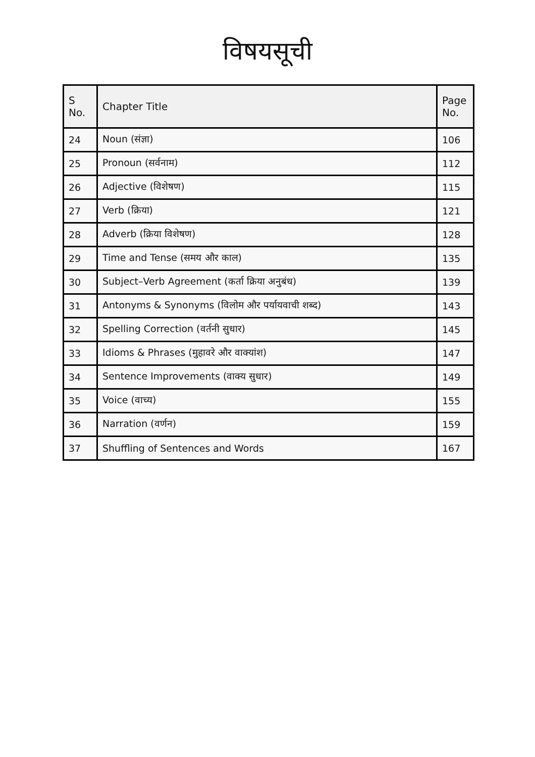विषयसूची
| S No. | Chapter Title | Page No. |
| --- | --- | --- |
| 24 | Noun (संज्ञा) | 106 |
| 25 | Pronoun (सर्वनाम) | 112 |
| 26 | Adjective (विशेषण) | 115 |
| 27 | Verb (क्रिया) | 121 |
| 28 | Adverb (क्रिया विशेषण) | 128 |
| 29 | Time and Tense (समय और काल) | 135 |
| 30 | Subject–Verb Agreement (कर्ता क्रिया अनुबंध) | 139 |
| 31 | Antonyms & Synonyms (विलोम और पर्यायवाची शब्द) | 143 |
| 32 | Spelling Correction (वर्तनी सुधार) | 145 |
| 33 | Idioms & Phrases (मुहावरे और वाक्यांश) | 147 |
| 34 | Sentence Improvements (वाक्य सुधार) | 149 |
| 35 | Voice (वाच्य) | 155 |
| 36 | Narration (वर्णन) | 159 |
| 37 | Shuffling of Sentences and Words | 167 |